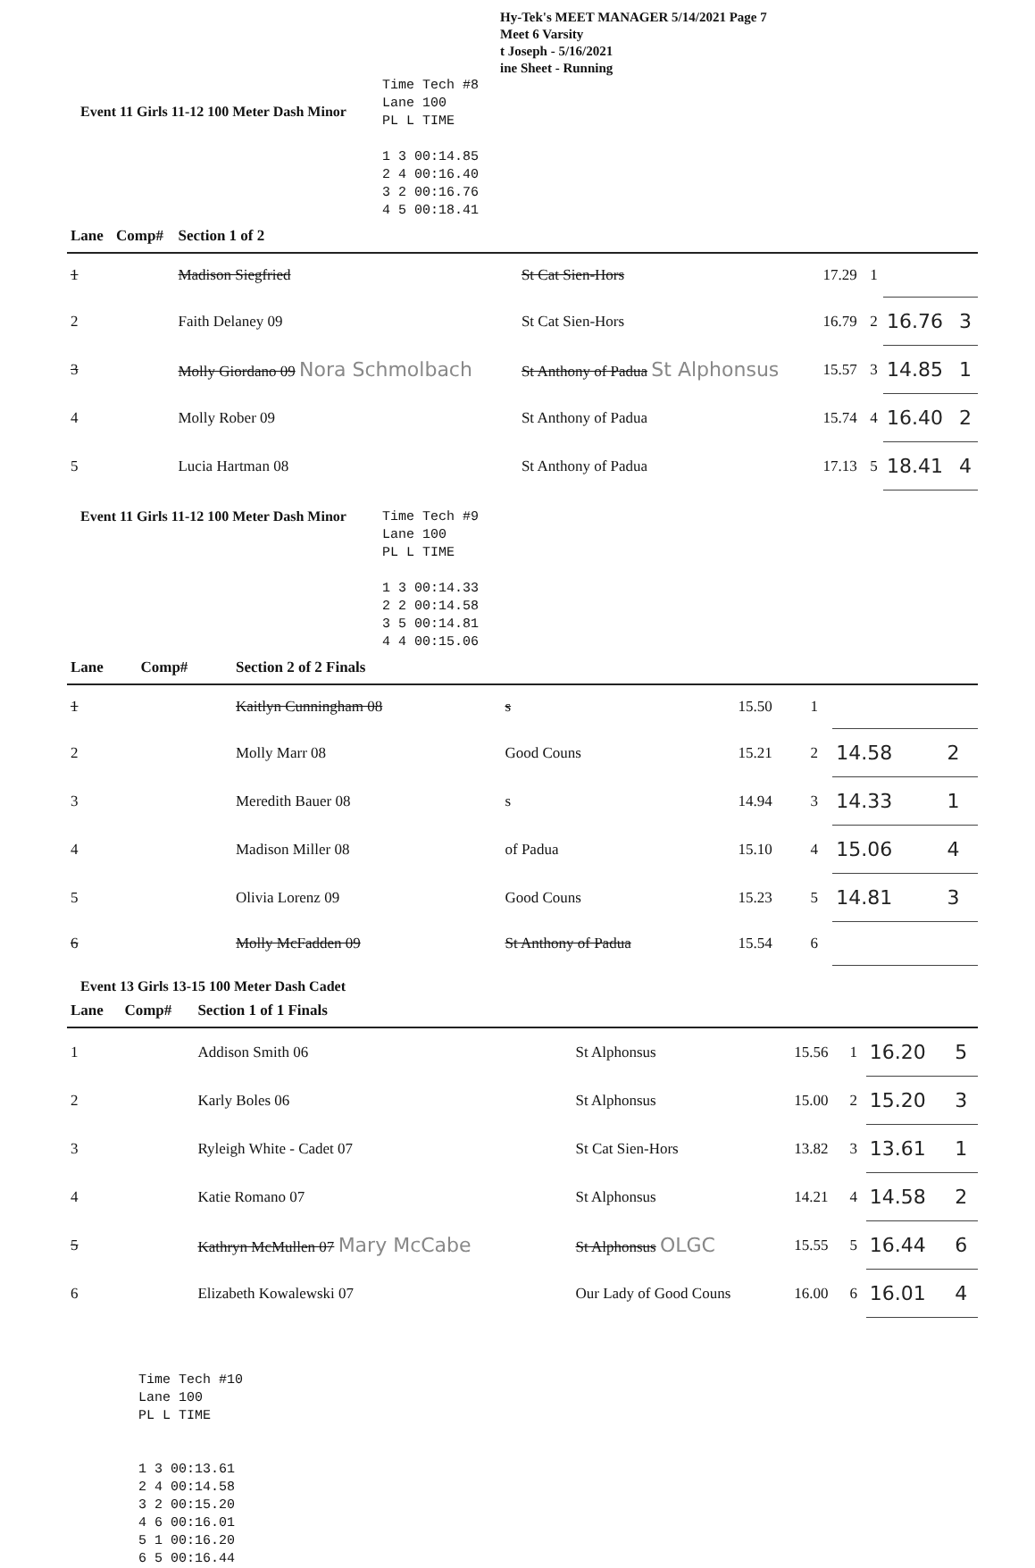Hy-Tek's MEET MANAGER 5/14/2021 Page 7
Meet 6 Varsity
t Joseph - 5/16/2021
ine Sheet - Running
Event 11 Girls 11-12 100 Meter Dash Minor
Time Tech #8 Lane 100 PL L TIME 1 3 00:14.85 2 4 00:16.40 3 2 00:16.76 4 5 00:18.41
| Lane | Comp# | Section 1 of 2 | | | | | |
| --- | --- | --- | --- | --- | --- | --- | --- |
| 1 | | Madison Siegfried | St Cat Sien-Hors | 17.29 | 1 | | |
| 2 | | Faith Delaney 09 | St Cat Sien-Hors | 16.79 | 2 | 16.76 | 3 |
| 3 | | Molly Giordano 09 Nora Schmolbach | St Anthony of Padua St Alphonsus | 15.57 | 3 | 14.85 | 1 |
| 4 | | Molly Rober 09 | St Anthony of Padua | 15.74 | 4 | 16.40 | 2 |
| 5 | | Lucia Hartman 08 | St Anthony of Padua | 17.13 | 5 | 18.41 | 4 |
Event 11 Girls 11-12 100 Meter Dash Minor
Time Tech #9 Lane 100 PL L TIME 1 3 00:14.33 2 2 00:14.58 3 5 00:14.81 4 4 00:15.06
| Lane | Comp# | Section 2 of 2 Finals | | | | | |
| --- | --- | --- | --- | --- | --- | --- | --- |
| 1 | | Kaitlyn Cunningham 08 | s | 15.50 | 1 | | |
| 2 | | Molly Marr 08 | Good Couns | 15.21 | 2 | 14.58 | 2 |
| 3 | | Meredith Bauer 08 | s | 14.94 | 3 | 14.33 | 1 |
| 4 | | Madison Miller 08 | of Padua | 15.10 | 4 | 15.06 | 4 |
| 5 | | Olivia Lorenz 09 | Good Couns | 15.23 | 5 | 14.81 | 3 |
| 6 | | Molly McFadden 09 | St Anthony of Padua | 15.54 | 6 | | |
Event 13 Girls 13-15 100 Meter Dash Cadet
| Lane | Comp# | Section 1 of 1 Finals | | | | | |
| --- | --- | --- | --- | --- | --- | --- | --- |
| 1 | | Addison Smith 06 | St Alphonsus | 15.56 | 1 | 16.20 | 5 |
| 2 | | Karly Boles 06 | St Alphonsus | 15.00 | 2 | 15.20 | 3 |
| 3 | | Ryleigh White - Cadet 07 | St Cat Sien-Hors | 13.82 | 3 | 13.61 | 1 |
| 4 | | Katie Romano 07 | St Alphonsus | 14.21 | 4 | 14.58 | 2 |
| 5 | | Kathryn McMullen 07 Mary McCabe | St Alphonsus OLGC | 15.55 | 5 | 16.44 | 6 |
| 6 | | Elizabeth Kowalewski 07 | Our Lady of Good Couns | 16.00 | 6 | 16.01 | 4 |
Time Tech #10 Lane 100 PL L TIME 1 3 00:13.61 2 4 00:14.58 3 2 00:15.20 4 6 00:16.01 5 1 00:16.20 6 5 00:16.44